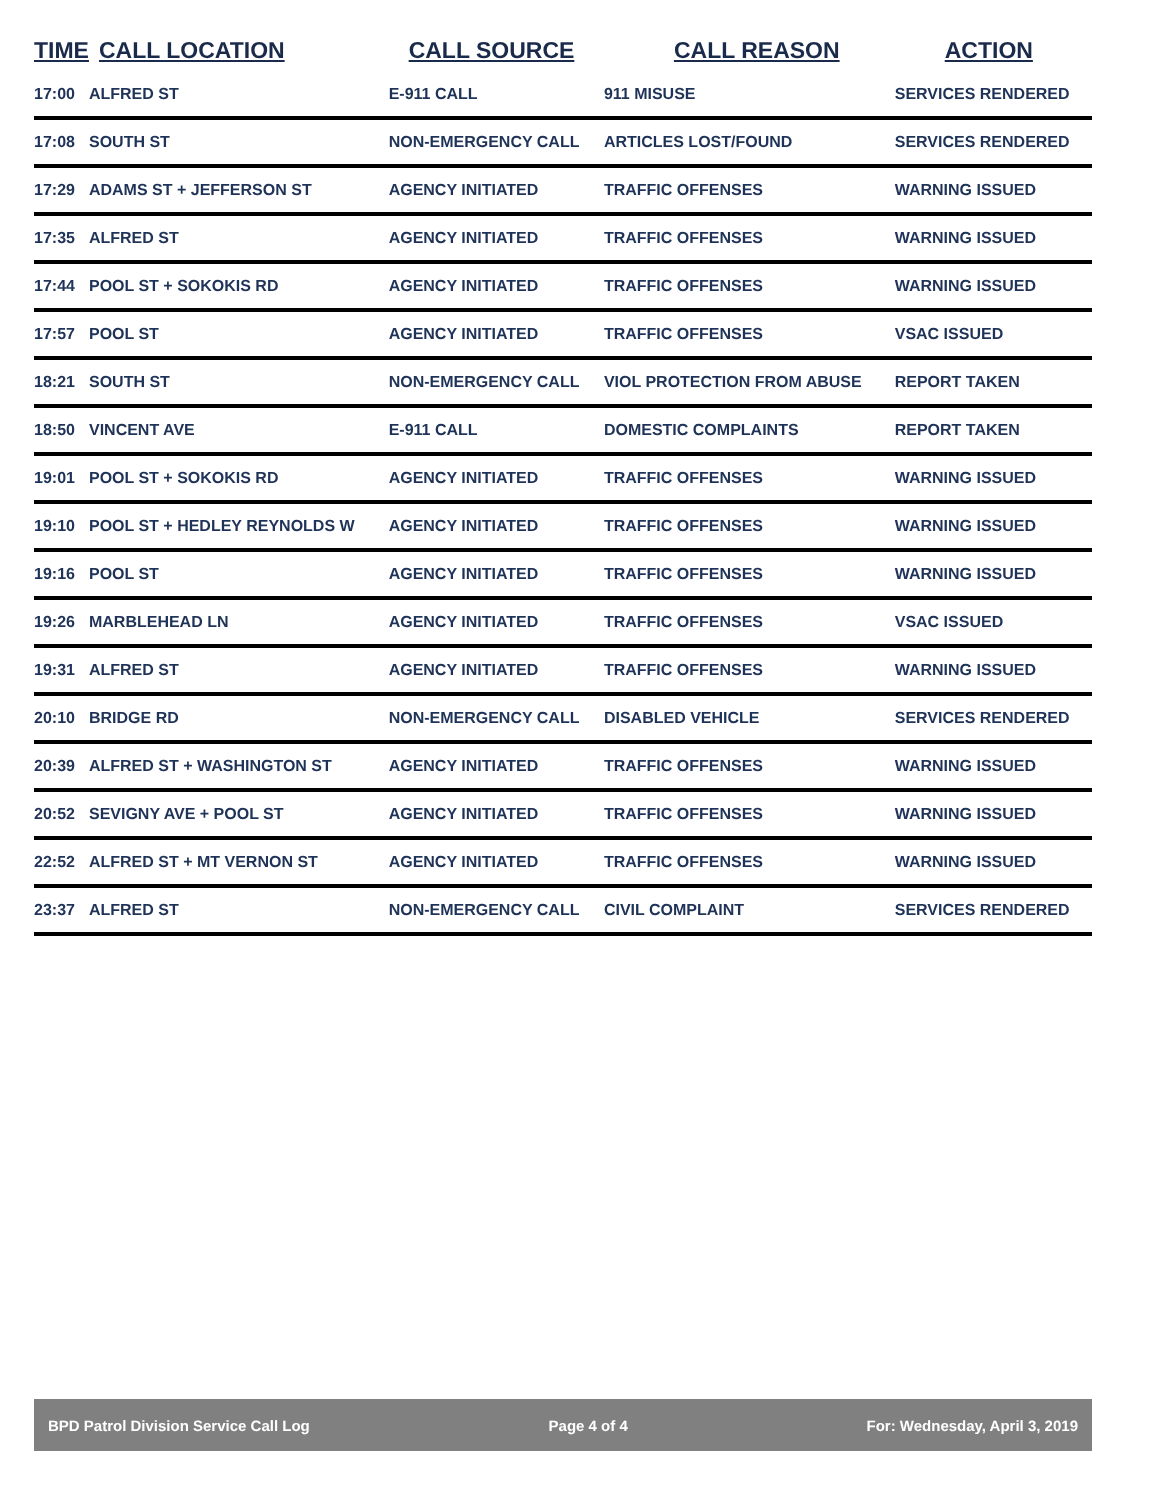| TIME | CALL LOCATION | CALL SOURCE | CALL REASON | ACTION |
| --- | --- | --- | --- | --- |
| 17:00 | ALFRED ST | E-911 CALL | 911 MISUSE | SERVICES RENDERED |
| 17:08 | SOUTH ST | NON-EMERGENCY CALL | ARTICLES LOST/FOUND | SERVICES RENDERED |
| 17:29 | ADAMS ST + JEFFERSON ST | AGENCY INITIATED | TRAFFIC OFFENSES | WARNING ISSUED |
| 17:35 | ALFRED ST | AGENCY INITIATED | TRAFFIC OFFENSES | WARNING ISSUED |
| 17:44 | POOL ST + SOKOKIS RD | AGENCY INITIATED | TRAFFIC OFFENSES | WARNING ISSUED |
| 17:57 | POOL ST | AGENCY INITIATED | TRAFFIC OFFENSES | VSAC ISSUED |
| 18:21 | SOUTH ST | NON-EMERGENCY CALL | VIOL PROTECTION FROM ABUSE | REPORT TAKEN |
| 18:50 | VINCENT AVE | E-911 CALL | DOMESTIC COMPLAINTS | REPORT TAKEN |
| 19:01 | POOL ST + SOKOKIS RD | AGENCY INITIATED | TRAFFIC OFFENSES | WARNING ISSUED |
| 19:10 | POOL ST + HEDLEY REYNOLDS W | AGENCY INITIATED | TRAFFIC OFFENSES | WARNING ISSUED |
| 19:16 | POOL ST | AGENCY INITIATED | TRAFFIC OFFENSES | WARNING ISSUED |
| 19:26 | MARBLEHEAD LN | AGENCY INITIATED | TRAFFIC OFFENSES | VSAC ISSUED |
| 19:31 | ALFRED ST | AGENCY INITIATED | TRAFFIC OFFENSES | WARNING ISSUED |
| 20:10 | BRIDGE RD | NON-EMERGENCY CALL | DISABLED VEHICLE | SERVICES RENDERED |
| 20:39 | ALFRED ST + WASHINGTON ST | AGENCY INITIATED | TRAFFIC OFFENSES | WARNING ISSUED |
| 20:52 | SEVIGNY AVE + POOL ST | AGENCY INITIATED | TRAFFIC OFFENSES | WARNING ISSUED |
| 22:52 | ALFRED ST + MT VERNON ST | AGENCY INITIATED | TRAFFIC OFFENSES | WARNING ISSUED |
| 23:37 | ALFRED ST | NON-EMERGENCY CALL | CIVIL COMPLAINT | SERVICES RENDERED |
BPD Patrol Division Service Call Log Page 4 of 4 For: Wednesday, April 3, 2019